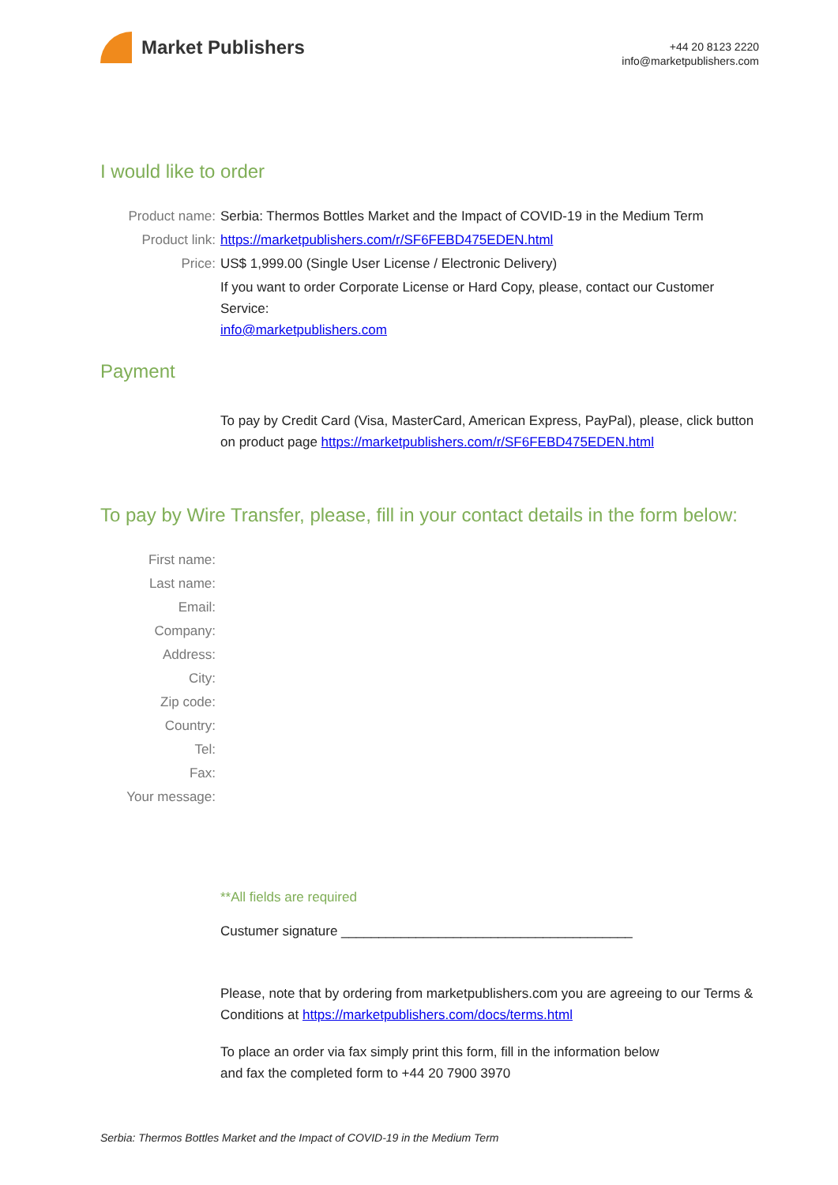Market Publishers
+44 20 8123 2220
info@marketpublishers.com
I would like to order
Product name: Serbia: Thermos Bottles Market and the Impact of COVID-19 in the Medium Term
Product link: https://marketpublishers.com/r/SF6FEBD475EDEN.html
Price: US$ 1,999.00 (Single User License / Electronic Delivery)
If you want to order Corporate License or Hard Copy, please, contact our Customer Service:
info@marketpublishers.com
Payment
To pay by Credit Card (Visa, MasterCard, American Express, PayPal), please, click button on product page https://marketpublishers.com/r/SF6FEBD475EDEN.html
To pay by Wire Transfer, please, fill in your contact details in the form below:
First name:
Last name:
Email:
Company:
Address:
City:
Zip code:
Country:
Tel:
Fax:
Your message:
**All fields are required
Custumer signature _______________________________________
Please, note that by ordering from marketpublishers.com you are agreeing to our Terms & Conditions at https://marketpublishers.com/docs/terms.html
To place an order via fax simply print this form, fill in the information below
and fax the completed form to +44 20 7900 3970
Serbia: Thermos Bottles Market and the Impact of COVID-19 in the Medium Term